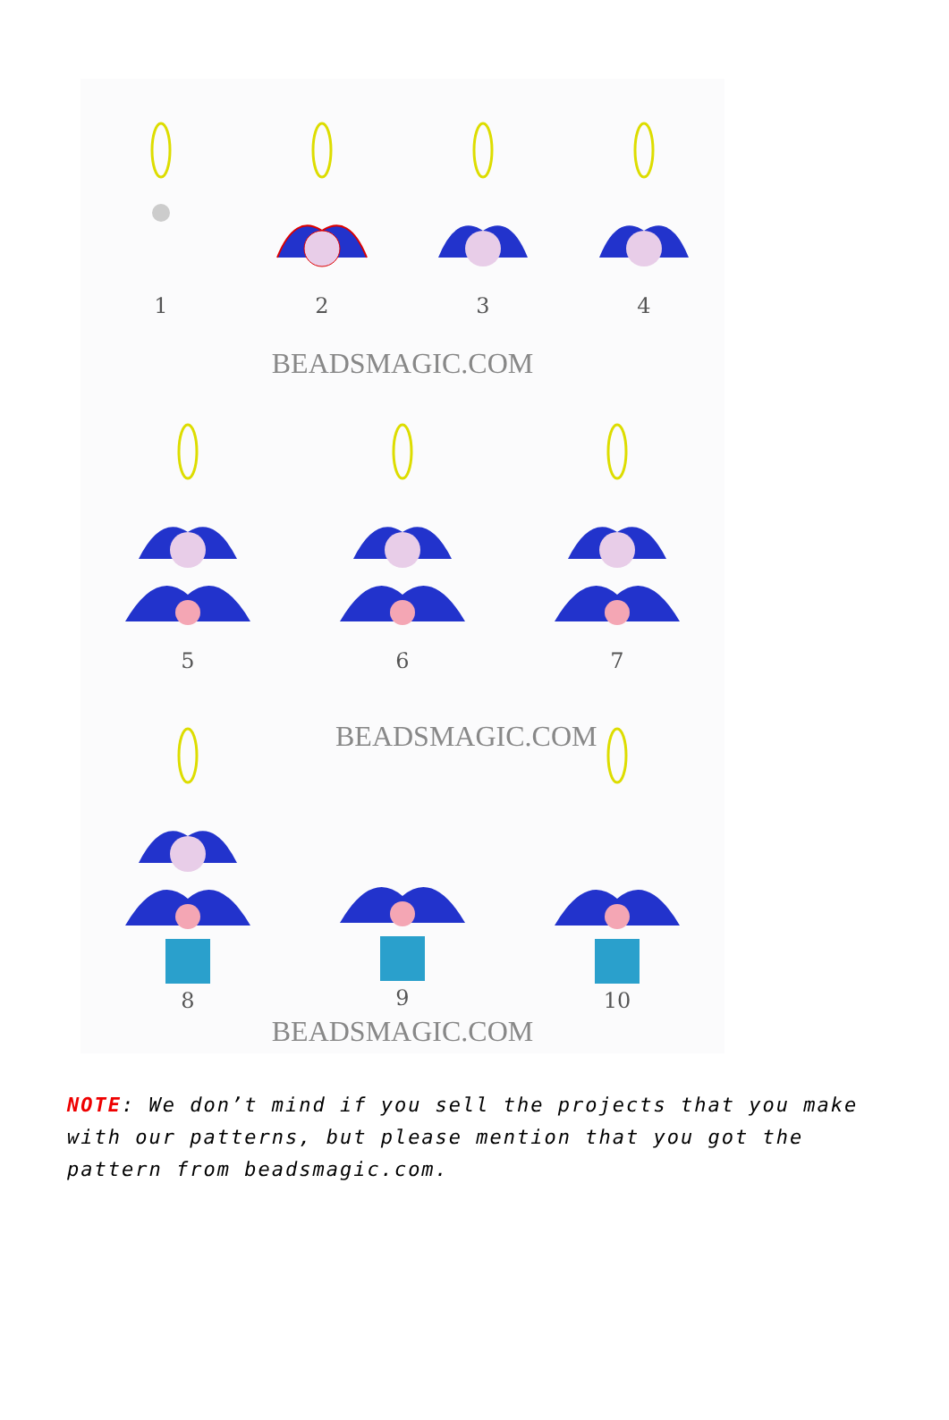1 2 3 4
BEADSMAGIC.COM
5 6 7
8
BEADSMAGIC.COM
9
10
BEADSMAGIC.COM
NOTE: We don’t mind if you sell the projects that you make with our patterns, but please mention that you got the pattern from beadsmagic.com.